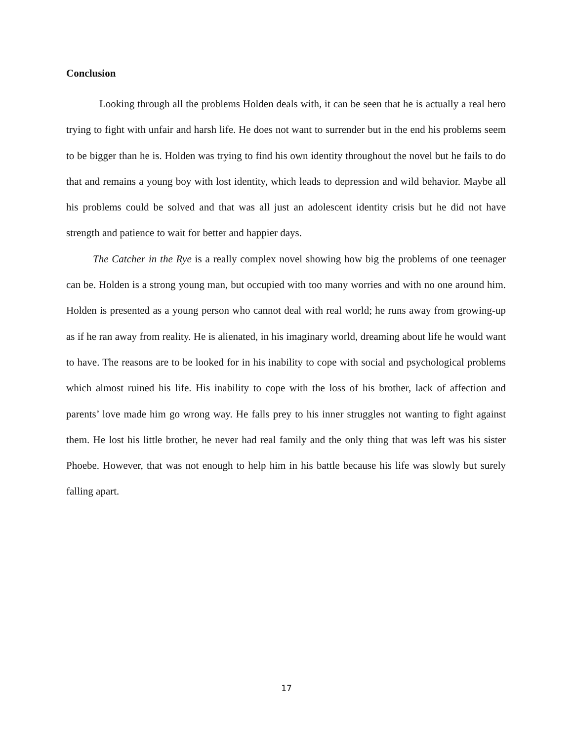Conclusion
Looking through all the problems Holden deals with, it can be seen that he is actually a real hero trying to fight with unfair and harsh life. He does not want to surrender but in the end his problems seem to be bigger than he is. Holden was trying to find his own identity throughout the novel but he fails to do that and remains a young boy with lost identity, which leads to depression and wild behavior. Maybe all his problems could be solved and that was all just an adolescent identity crisis but he did not have strength and patience to wait for better and happier days.
The Catcher in the Rye is a really complex novel showing how big the problems of one teenager can be. Holden is a strong young man, but occupied with too many worries and with no one around him. Holden is presented as a young person who cannot deal with real world; he runs away from growing-up as if he ran away from reality. He is alienated, in his imaginary world, dreaming about life he would want to have. The reasons are to be looked for in his inability to cope with social and psychological problems which almost ruined his life. His inability to cope with the loss of his brother, lack of affection and parents’ love made him go wrong way. He falls prey to his inner struggles not wanting to fight against them. He lost his little brother, he never had real family and the only thing that was left was his sister Phoebe. However, that was not enough to help him in his battle because his life was slowly but surely falling apart.
17